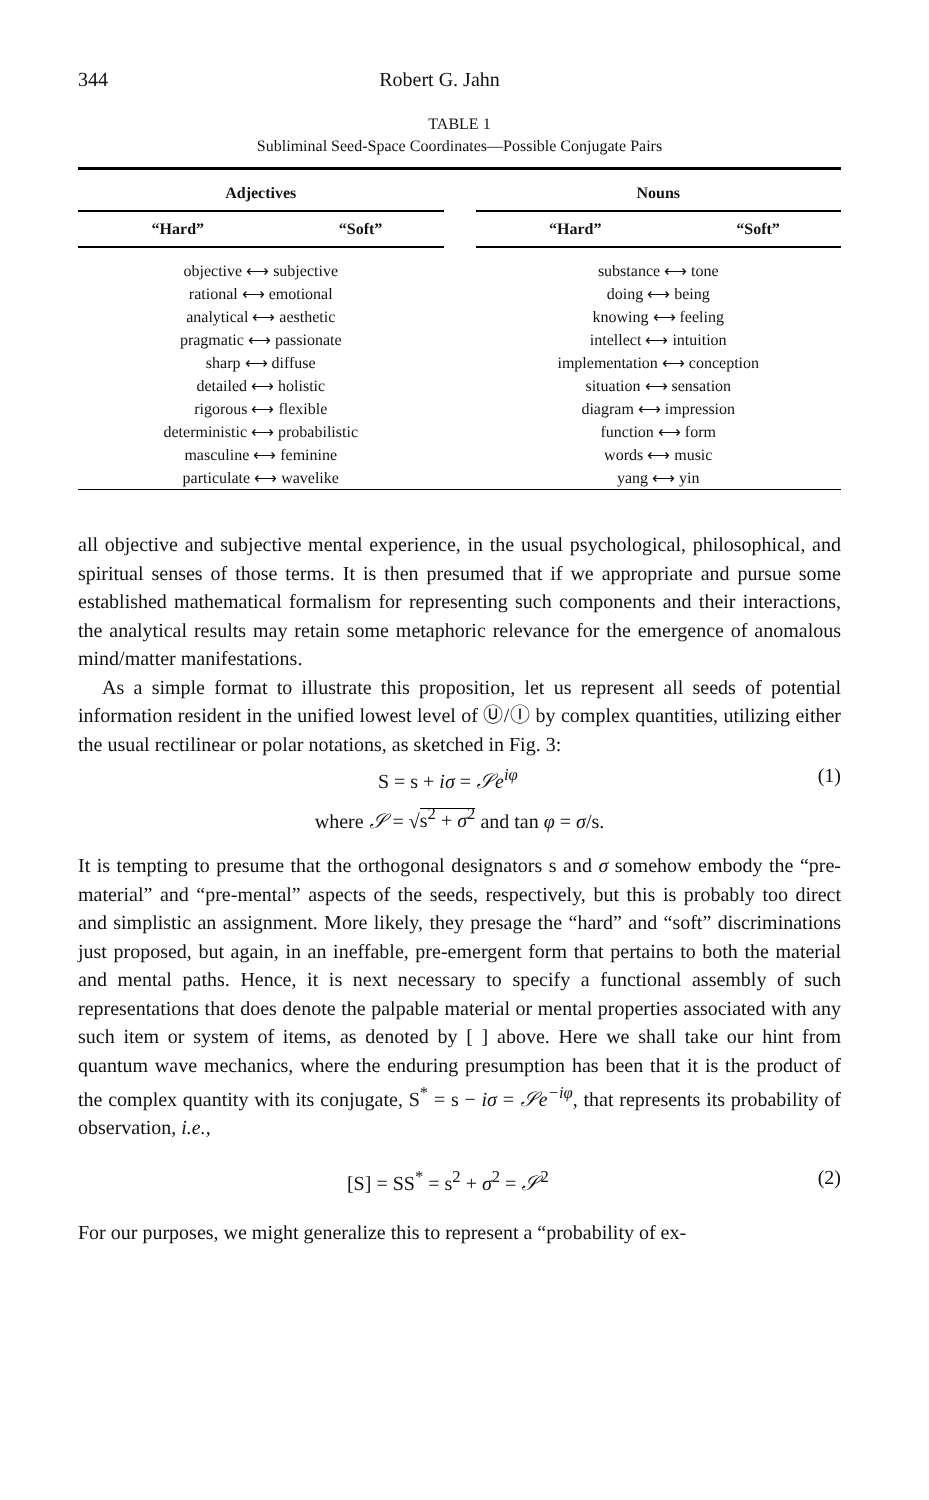344 Robert G. Jahn
TABLE 1
Subliminal Seed-Space Coordinates—Possible Conjugate Pairs
| Adjectives | |
| --- | --- |
| “Hard” | “Soft” |
| objective ⟷ subjective | |
| rational ⟷ emotional | |
| analytical ⟷ aesthetic | |
| pragmatic ⟷ passionate | |
| sharp ⟷ diffuse | |
| detailed ⟷ holistic | |
| rigorous ⟷ flexible | |
| deterministic ⟷ probabilistic | |
| masculine ⟷ feminine | |
| particulate ⟷ wavelike | |
| Nouns | |
| --- | --- |
| “Hard” | “Soft” |
| substance ⟷ tone | |
| doing ⟷ being | |
| knowing ⟷ feeling | |
| intellect ⟷ intuition | |
| implementation ⟷ conception | |
| situation ⟷ sensation | |
| diagram ⟷ impression | |
| function ⟷ form | |
| words ⟷ music | |
| yang ⟷ yin | |
all objective and subjective mental experience, in the usual psychological, philosophical, and spiritual senses of those terms. It is then presumed that if we appropriate and pursue some established mathematical formalism for representing such components and their interactions, the analytical results may retain some metaphoric relevance for the emergence of anomalous mind/matter manifestations.
As a simple format to illustrate this proposition, let us represent all seeds of potential information resident in the unified lowest level of Ⓤ/Ⓘ by complex quantities, utilizing either the usual rectilinear or polar notations, as sketched in Fig. 3:
S = s + iσ = 𝒮e<sup>iφ</sup> (1)
where 𝒮 = √s<sup>2</sup> + σ<sup>2</sup> and tan φ = σ/s.
It is tempting to presume that the orthogonal designators s and σ somehow embody the “pre-material” and “pre-mental” aspects of the seeds, respectively, but this is probably too direct and simplistic an assignment. More likely, they presage the “hard” and “soft” discriminations just proposed, but again, in an ineffable, pre-emergent form that pertains to both the material and mental paths. Hence, it is next necessary to specify a functional assembly of such representations that does denote the palpable material or mental properties associated with any such item or system of items, as denoted by [ ] above. Here we shall take our hint from quantum wave mechanics, where the enduring presumption has been that it is the product of the complex quantity with its conjugate, S<sup>*</sup> = s − iσ = 𝒮e<sup>−iφ</sup>, that represents its probability of observation, i.e.,
[S] = SS<sup>*</sup> = s<sup>2</sup> + σ<sup>2</sup> = 𝒮<sup>2</sup> (2)
For our purposes, we might generalize this to represent a “probability of ex-